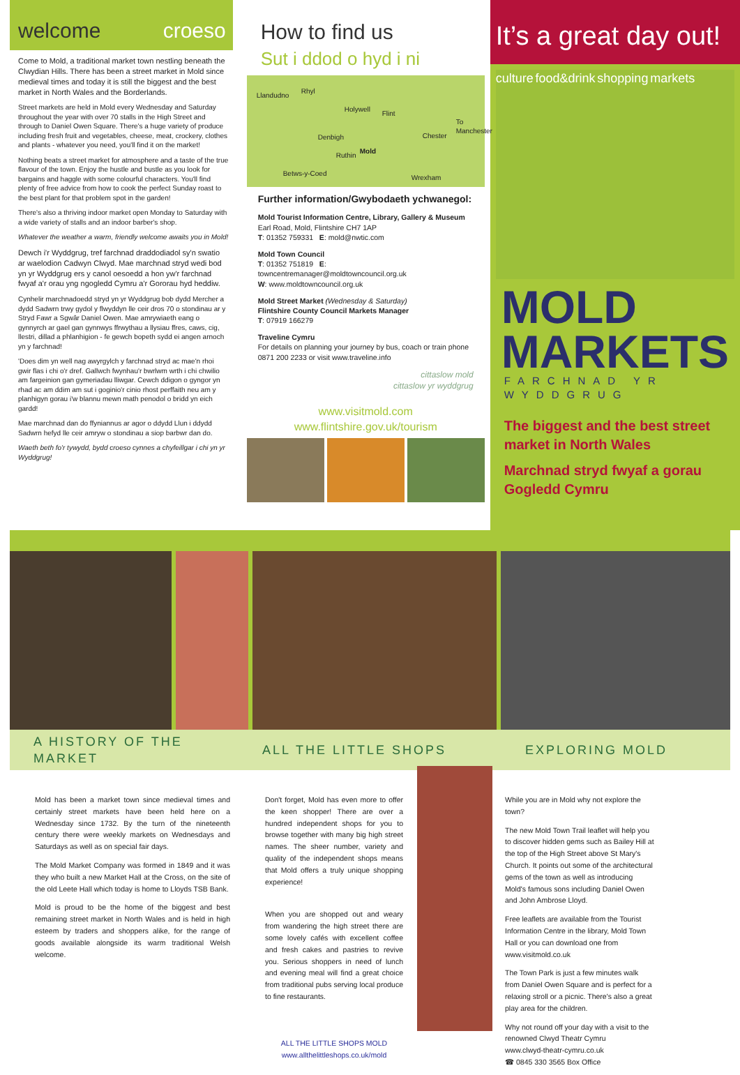welcome croeso
Come to Mold, a traditional market town nestling beneath the Clwydian Hills. There has been a street market in Mold since medieval times and today it is still the biggest and the best market in North Wales and the Borderlands.
Street markets are held in Mold every Wednesday and Saturday throughout the year with over 70 stalls in the High Street and through to Daniel Owen Square. There's a huge variety of produce including fresh fruit and vegetables, cheese, meat, crockery, clothes and plants - whatever you need, you'll find it on the market!
Nothing beats a street market for atmosphere and a taste of the true flavour of the town. Enjoy the hustle and bustle as you look for bargains and haggle with some colourful characters. You'll find plenty of free advice from how to cook the perfect Sunday roast to the best plant for that problem spot in the garden!
There's also a thriving indoor market open Monday to Saturday with a wide variety of stalls and an indoor barber's shop.
Whatever the weather a warm, friendly welcome awaits you in Mold!
Dewch i'r Wyddgrug, tref farchnad draddodiadol sy'n swatio ar waelodion Cadwyn Clwyd. Mae marchnad stryd wedi bod yn yr Wyddgrug ers y canol oesoedd a hon yw'r farchnad fwyaf a'r orau yng ngogledd Cymru a'r Gororau hyd heddiw.
Cynhelir marchnadoedd stryd yn yr Wyddgrug bob dydd Mercher a dydd Sadwrn trwy gydol y flwyddyn lle ceir dros 70 o stondinau ar y Stryd Fawr a Sgwâr Daniel Owen. Mae amrywiaeth eang o gynnyrch ar gael gan gynnwys ffrwythau a llysiau ffres, caws, cig, llestri, dillad a phlanhigion - fe gewch bopeth sydd ei angen arnoch yn y farchnad!
'Does dim yn well nag awyrgylch y farchnad stryd ac mae'n rhoi gwir flas i chi o'r dref. Gallwch fwynhau'r bwrlwm wrth i chi chwilio am fargeinion gan gymeriadau lliwgar. Cewch ddigon o gyngor yn rhad ac am ddim am sut i goginio'r cinio rhost perffaith neu am y planhigyn gorau i'w blannu mewn math penodol o bridd yn eich gardd!
Mae marchnad dan do ffyniannus ar agor o ddydd Llun i ddydd Sadwrn hefyd lle ceir amryw o stondinau a siop barbwr dan do.
Waeth beth fo'r tywydd, bydd croeso cynnes a chyfeillgar i chi yn yr Wyddgrug!
How to find us
Sut i ddod o hyd i ni
Llandudno
Rhyl
Holywell
Flint
Denbigh
Mold
Ruthin
Chester
To Manchester
Betws-y-Coed
Wrexham
Further information/Gwybodaeth ychwanegol:
Mold Tourist Information Centre, Library, Gallery & Museum
Earl Road, Mold, Flintshire CH7 1AP
T: 01352 759331 E: mold@nwtic.com
Mold Town Council
T: 01352 751819 E: towncentremanager@moldtowncouncil.org.uk
W: www.moldtowncouncil.org.uk
Mold Street Market (Wednesday & Saturday)
Flintshire County Council Markets Manager
T: 07919 166279
Traveline Cymru
For details on planning your journey by bus, coach or train phone 0871 200 2233 or visit www.traveline.info
cittaslow mold
cittaslow yr wyddgrug
www.visitmold.com
www.flintshire.gov.uk/tourism
It’s a great day out!
culture food&drink shopping markets
MOLD
MARKETS
FARCHNAD YR WYDDGRUG
The biggest and the best street market in North Wales
Marchnad stryd fwyaf a gorau Gogledd Cymru
A HISTORY OF THE MARKET
ALL THE LITTLE SHOPS EXPLORING MOLD
Mold has been a market town since medieval times and certainly street markets have been held here on a Wednesday since 1732. By the turn of the nineteenth century there were weekly markets on Wednesdays and Saturdays as well as on special fair days.
The Mold Market Company was formed in 1849 and it was they who built a new Market Hall at the Cross, on the site of the old Leete Hall which today is home to Lloyds TSB Bank.
Mold is proud to be the home of the biggest and best remaining street market in North Wales and is held in high esteem by traders and shoppers alike, for the range of goods available alongside its warm traditional Welsh welcome.
Don't forget, Mold has even more to offer the keen shopper! There are over a hundred independent shops for you to browse together with many big high street names. The sheer number, variety and quality of the independent shops means that Mold offers a truly unique shopping experience!
When you are shopped out and weary from wandering the high street there are some lovely cafés with excellent coffee and fresh cakes and pastries to revive you. Serious shoppers in need of lunch and evening meal will find a great choice from traditional pubs serving local produce to fine restaurants.
ALL THE LITTLE SHOPS MOLD
www.allthelittleshops.co.uk/mold
While you are in Mold why not explore the town?
The new Mold Town Trail leaflet will help you to discover hidden gems such as Bailey Hill at the top of the High Street above St Mary's Church. It points out some of the architectural gems of the town as well as introducing Mold's famous sons including Daniel Owen and John Ambrose Lloyd.
Free leaflets are available from the Tourist Information Centre in the library, Mold Town Hall or you can download one from www.visitmold.co.uk
The Town Park is just a few minutes walk from Daniel Owen Square and is perfect for a relaxing stroll or a picnic. There's also a great play area for the children.
Why not round off your day with a visit to the renowned Clwyd Theatr Cymru
www.clwyd-theatr-cymru.co.uk
☎ 0845 330 3565 Box Office